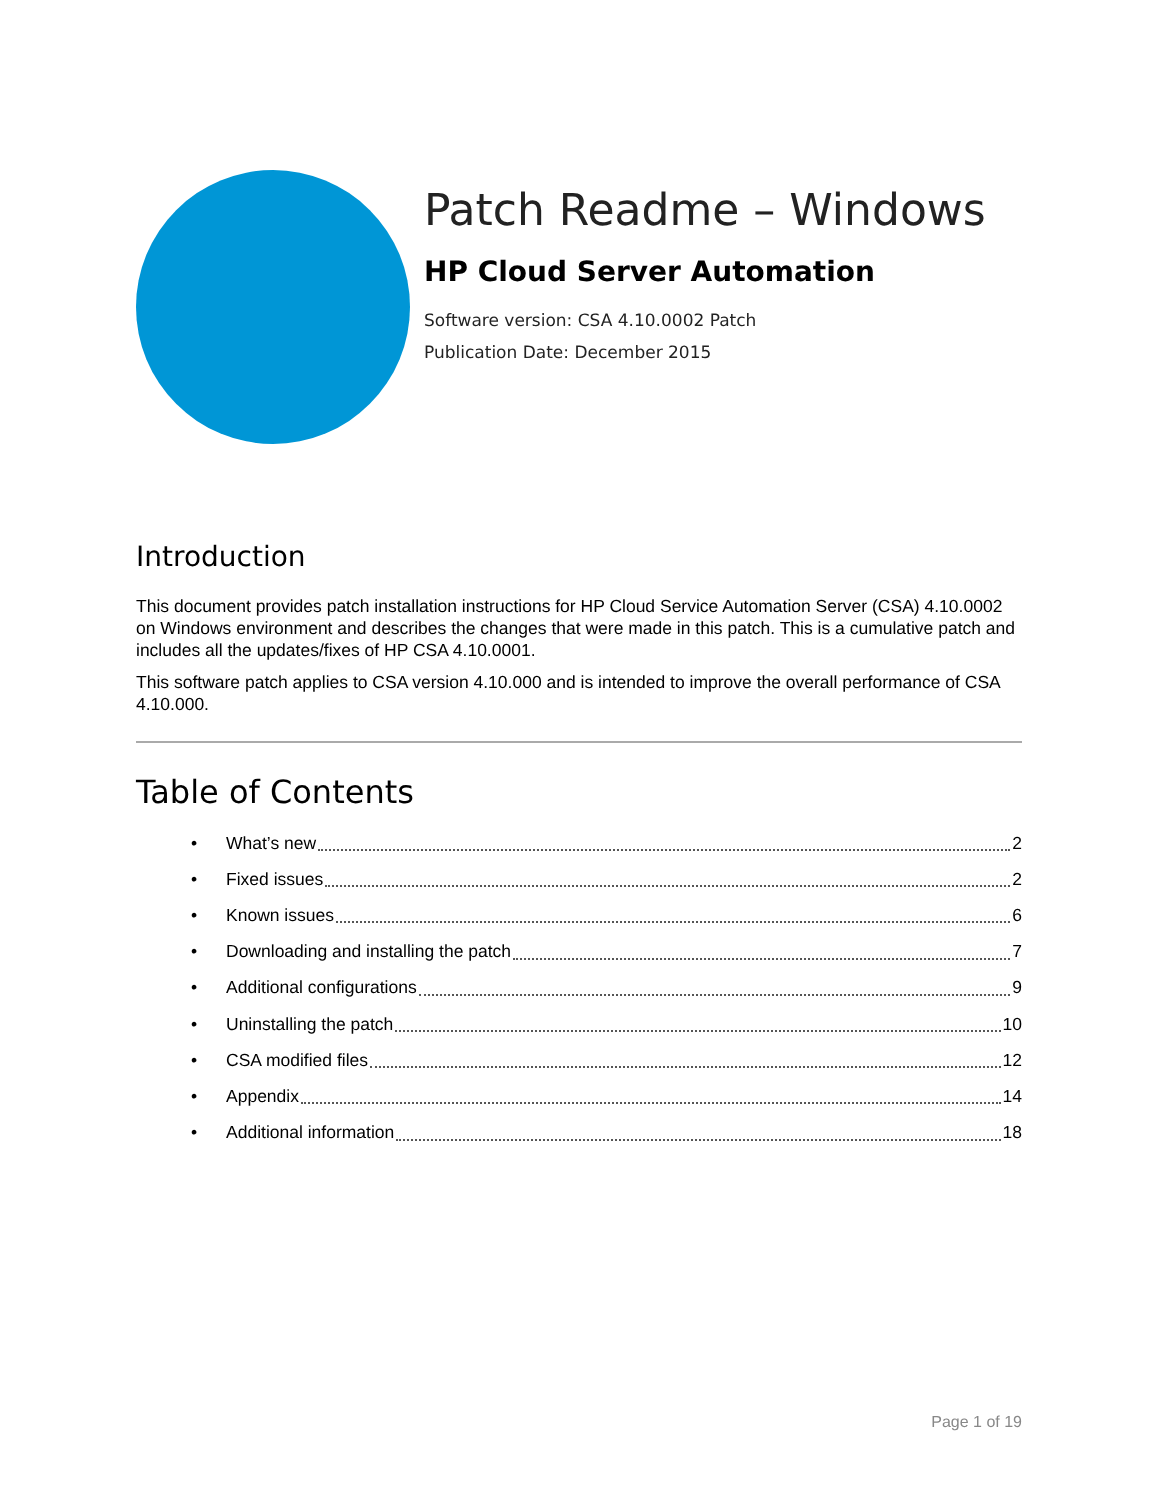Patch Readme – Windows
HP Cloud Server Automation
Software version: CSA 4.10.0002 Patch
Publication Date: December 2015
Introduction
This document provides patch installation instructions for HP Cloud Service Automation Server (CSA) 4.10.0002 on Windows environment and describes the changes that were made in this patch. This is a cumulative patch and includes all the updates/fixes of HP CSA 4.10.0001.
This software patch applies to CSA version 4.10.000 and is intended to improve the overall performance of CSA 4.10.000.
Table of Contents
• What’s new 2
• Fixed issues 2
• Known issues 6
• Downloading and installing the patch 7
• Additional configurations 9
• Uninstalling the patch 10
• CSA modified files 12
• Appendix 14
• Additional information 18
Page 1 of 19